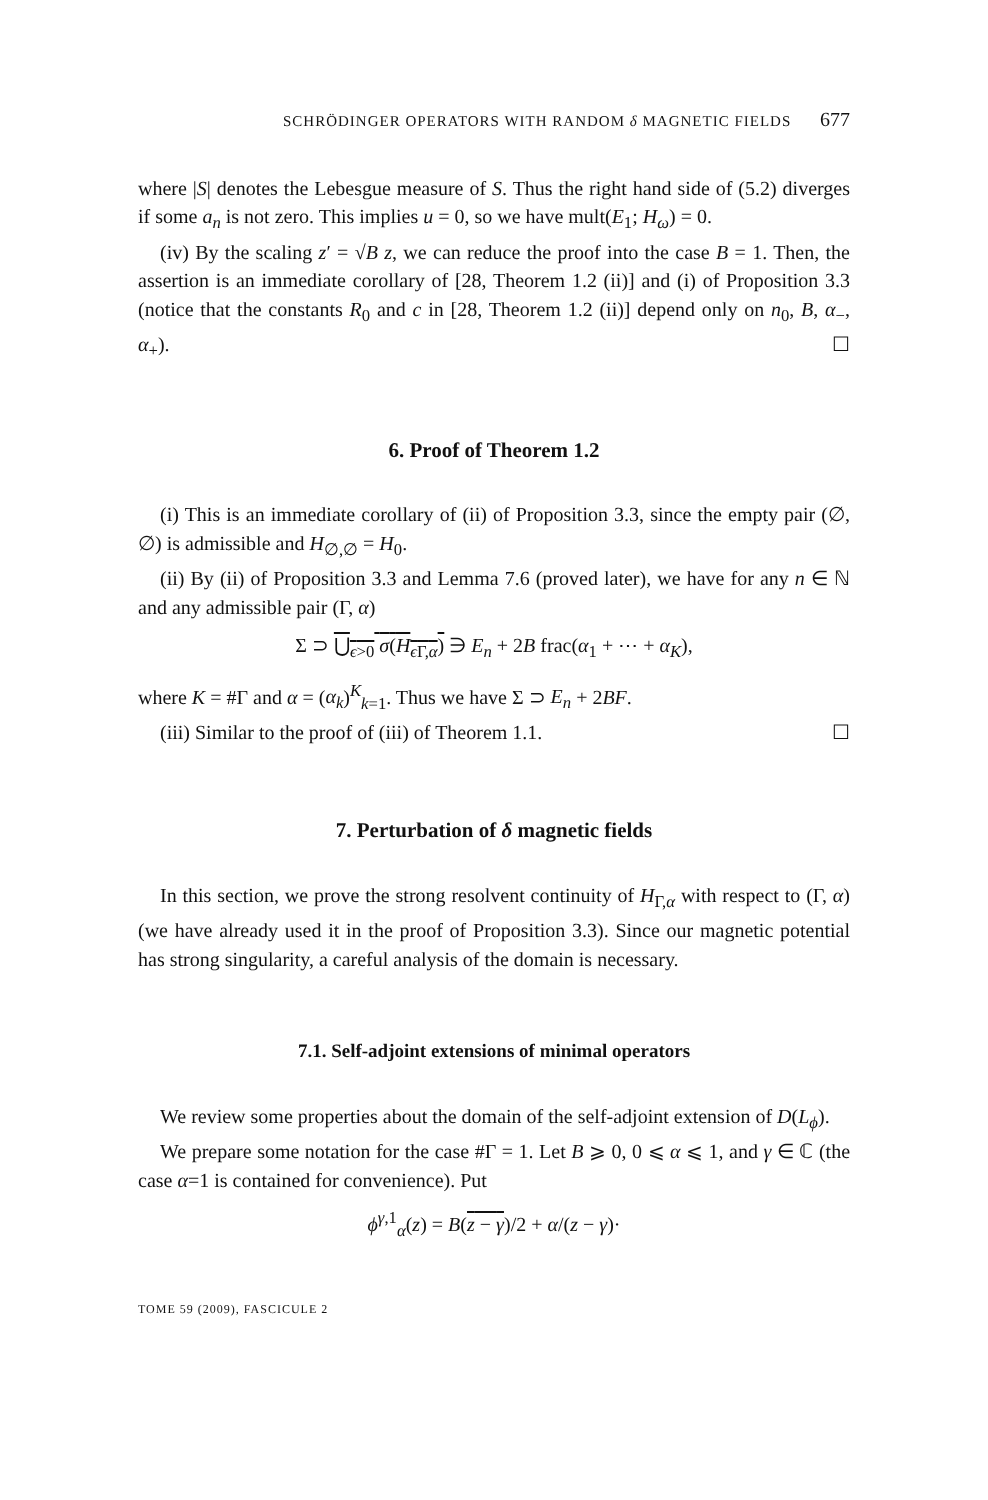SCHRÖDINGER OPERATORS WITH RANDOM δ MAGNETIC FIELDS 677
where |S| denotes the Lebesgue measure of S. Thus the right hand side of (5.2) diverges if some a<sub>n</sub> is not zero. This implies u = 0, so we have mult(E<sub>1</sub>; H<sub>ω</sub>) = 0.
(iv) By the scaling z′ = √B z, we can reduce the proof into the case B = 1. Then, the assertion is an immediate corollary of [28, Theorem 1.2 (ii)] and (i) of Proposition 3.3 (notice that the constants R<sub>0</sub> and c in [28, Theorem 1.2 (ii)] depend only on n<sub>0</sub>, B, α<sub>−</sub>, α<sub>+</sub>). ☐
6. Proof of Theorem 1.2
(i) This is an immediate corollary of (ii) of Proposition 3.3, since the empty pair (∅, ∅) is admissible and H<sub>∅,∅</sub> = H<sub>0</sub>.
(ii) By (ii) of Proposition 3.3 and Lemma 7.6 (proved later), we have for any n ∈ ℕ and any admissible pair (Γ, α)
Σ ⊃ ⋃<sub>ϵ>0</sub> σ(H<sub>ϵ Γ,α</sub>) ∋ E<sub>n</sub> + 2B frac(α<sub>1</sub> + ⋯ + α<sub>K</sub>),
where K = #Γ and α = (α<sub>k</sub>)<sup>K</sup><sub>k=1</sub>. Thus we have Σ ⊃ E<sub>n</sub> + 2BF.
(iii) Similar to the proof of (iii) of Theorem 1.1. ☐
7. Perturbation of δ magnetic fields
In this section, we prove the strong resolvent continuity of H<sub>Γ,α</sub> with respect to (Γ, α) (we have already used it in the proof of Proposition 3.3). Since our magnetic potential has strong singularity, a careful analysis of the domain is necessary.
7.1. Self-adjoint extensions of minimal operators
We review some properties about the domain of the self-adjoint extension of D(L<sub>ϕ</sub>).
We prepare some notation for the case #Γ = 1. Let B ⩾ 0, 0 ⩽ α ⩽ 1, and γ ∈ ℂ (the case α=1 is contained for convenience). Put
ϕ<sup>γ,1</sup><sub>α</sub>(z) = B(z − γ)/2 + α/(z − γ)·
TOME 59 (2009), FASCICULE 2